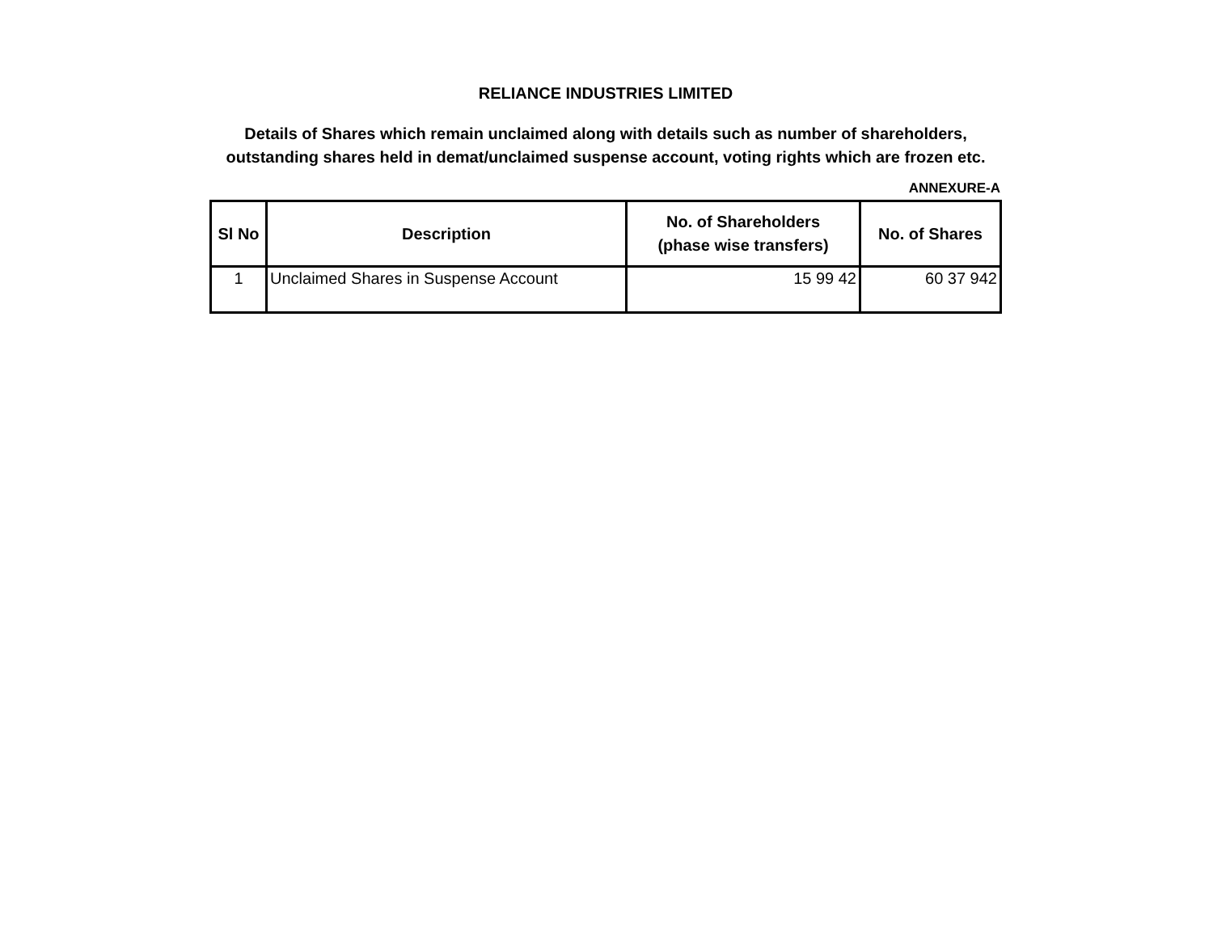RELIANCE INDUSTRIES LIMITED
Details of Shares which remain unclaimed along with details such as number of shareholders, outstanding shares held in demat/unclaimed suspense account, voting rights which are frozen etc.
ANNEXURE-A
| Sl No | Description | No. of Shareholders (phase wise transfers) | No. of Shares |
| --- | --- | --- | --- |
| 1 | Unclaimed Shares in Suspense Account | 15 99 42 | 60 37 942 |